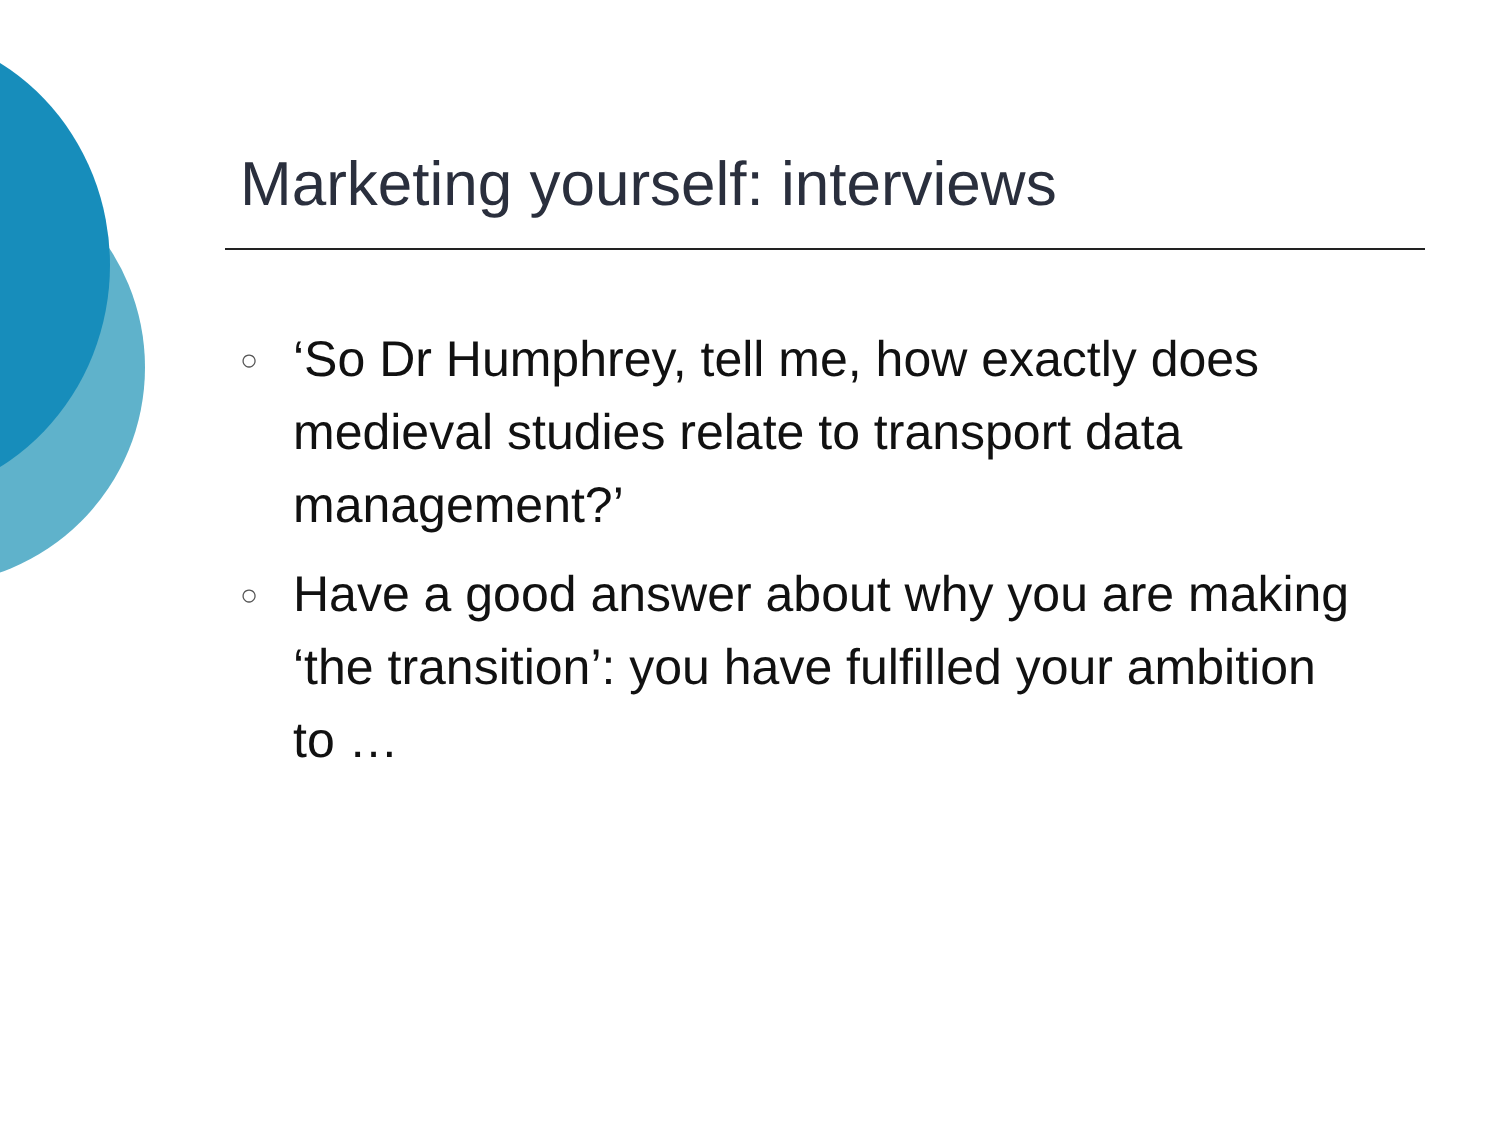Marketing yourself: interviews
○ ‘So Dr Humphrey, tell me, how exactly does medieval studies relate to transport data management?’
○ Have a good answer about why you are making ‘the transition’: you have fulfilled your ambition to …